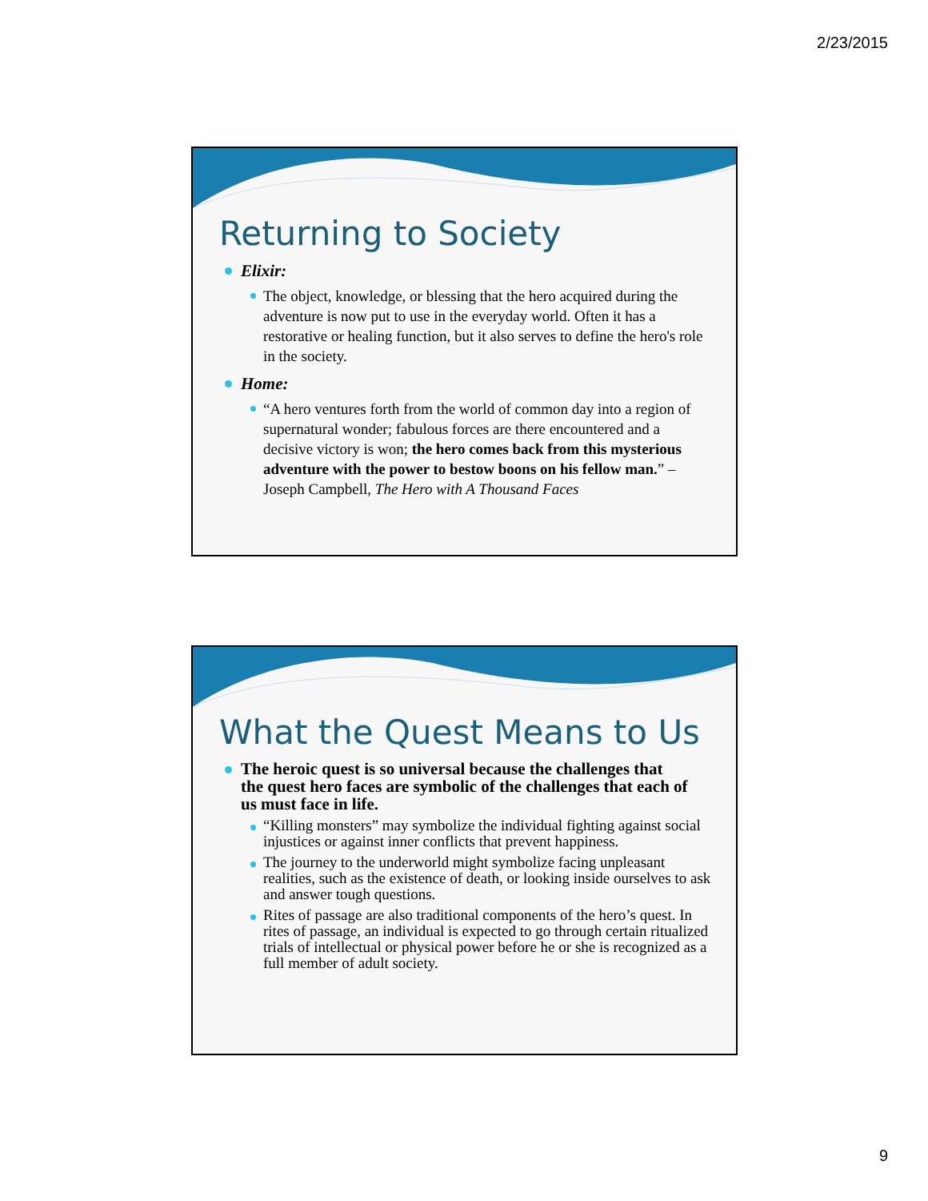2/23/2015
Returning to Society
Elixir:
The object, knowledge, or blessing that the hero acquired during the adventure is now put to use in the everyday world. Often it has a restorative or healing function, but it also serves to define the hero's role in the society.
Home:
“A hero ventures forth from the world of common day into a region of supernatural wonder; fabulous forces are there encountered and a decisive victory is won; the hero comes back from this mysterious adventure with the power to bestow boons on his fellow man.” – Joseph Campbell, The Hero with A Thousand Faces
What the Quest Means to Us
The heroic quest is so universal because the challenges that the quest hero faces are symbolic of the challenges that each of us must face in life.
“Killing monsters” may symbolize the individual fighting against social injustices or against inner conflicts that prevent happiness.
The journey to the underworld might symbolize facing unpleasant realities, such as the existence of death, or looking inside ourselves to ask and answer tough questions.
Rites of passage are also traditional components of the hero’s quest. In rites of passage, an individual is expected to go through certain ritualized trials of intellectual or physical power before he or she is recognized as a full member of adult society.
9